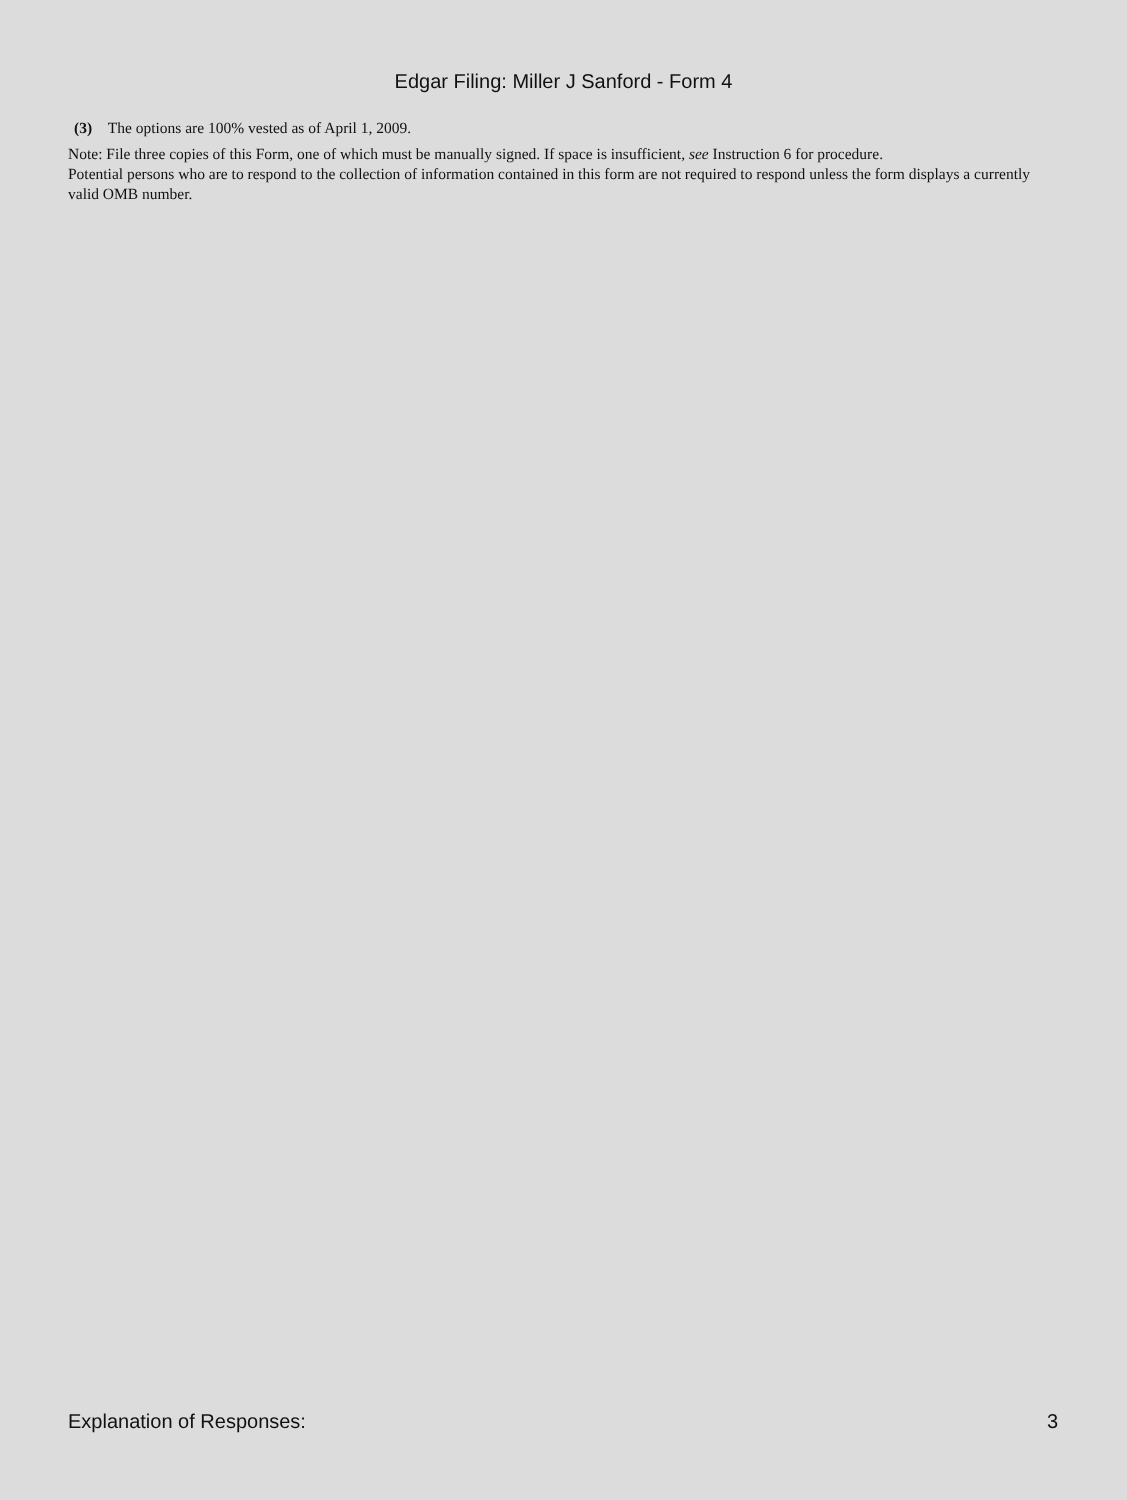Edgar Filing: Miller J Sanford - Form 4
(3) The options are 100% vested as of April 1, 2009.
Note: File three copies of this Form, one of which must be manually signed. If space is insufficient, see Instruction 6 for procedure.
Potential persons who are to respond to the collection of information contained in this form are not required to respond unless the form displays a currently valid OMB number.
Explanation of Responses: 3